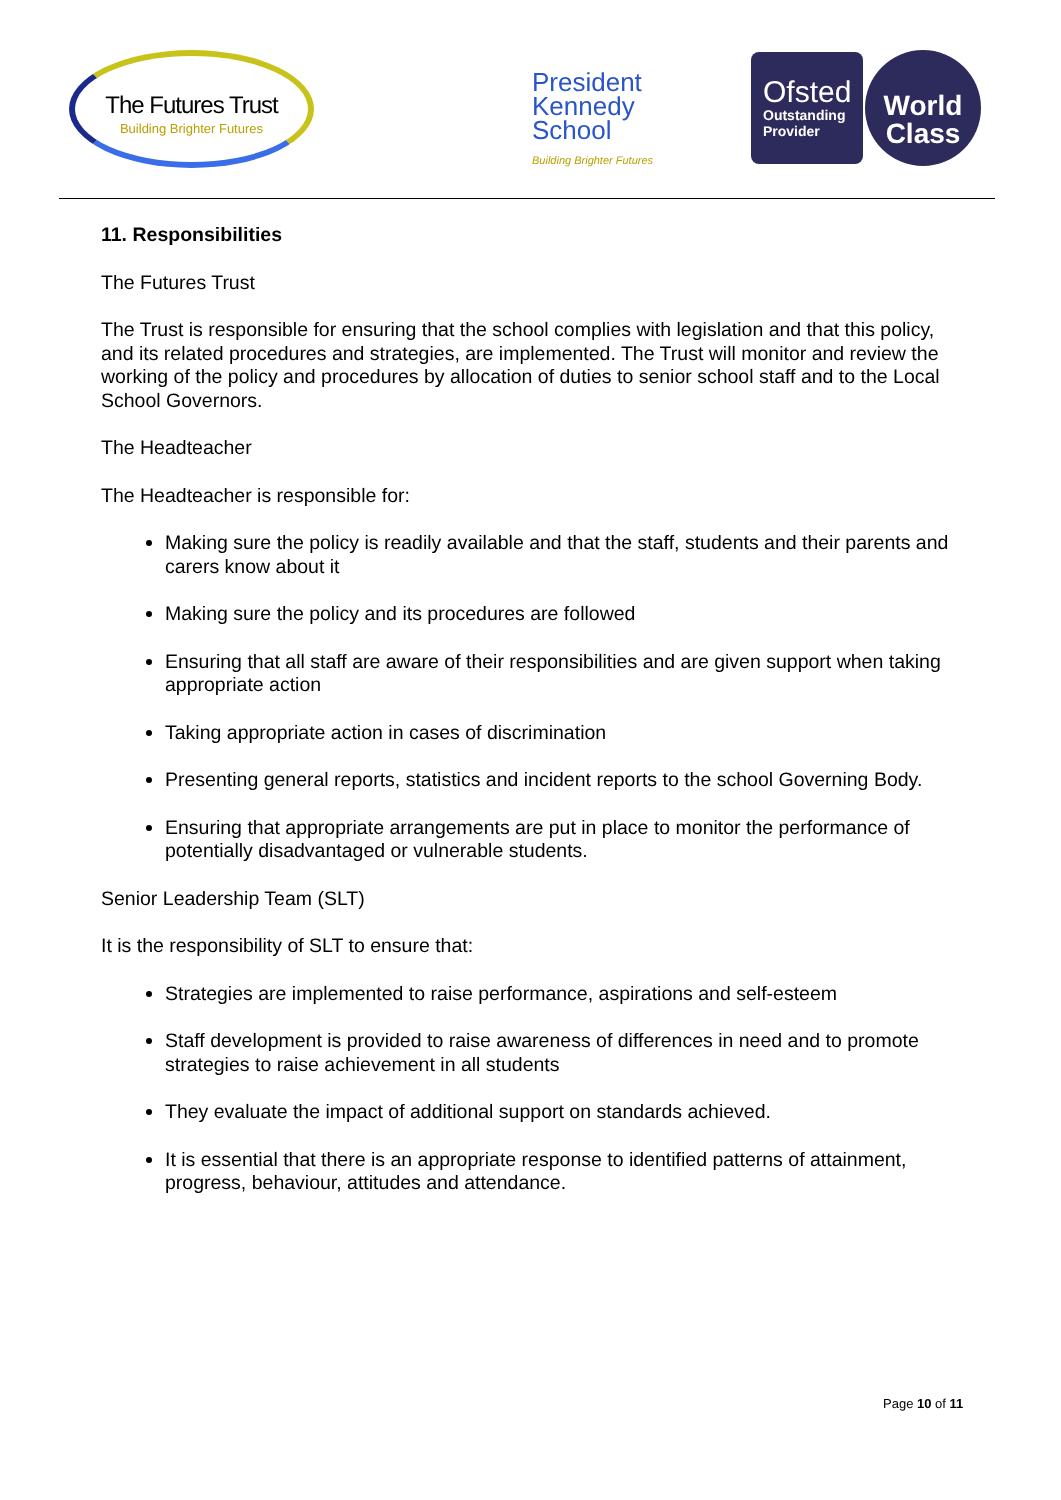The Futures Trust
Building Brighter Futures
President
Kennedy
School
Building Brighter Futures
Ofsted
Outstanding
Provider
World
Class
11. Responsibilities
The Futures Trust
The Trust is responsible for ensuring that the school complies with legislation and that this policy, and its related procedures and strategies, are implemented. The Trust will monitor and review the working of the policy and procedures by allocation of duties to senior school staff and to the Local School Governors.
The Headteacher
The Headteacher is responsible for:
Making sure the policy is readily available and that the staff, students and their parents and carers know about it
Making sure the policy and its procedures are followed
Ensuring that all staff are aware of their responsibilities and are given support when taking appropriate action
Taking appropriate action in cases of discrimination
Presenting general reports, statistics and incident reports to the school Governing Body.
Ensuring that appropriate arrangements are put in place to monitor the performance of potentially disadvantaged or vulnerable students.
Senior Leadership Team (SLT)
It is the responsibility of SLT to ensure that:
Strategies are implemented to raise performance, aspirations and self-esteem
Staff development is provided to raise awareness of differences in need and to promote strategies to raise achievement in all students
They evaluate the impact of additional support on standards achieved.
It is essential that there is an appropriate response to identified patterns of attainment, progress, behaviour, attitudes and attendance.
Page 10 of 11